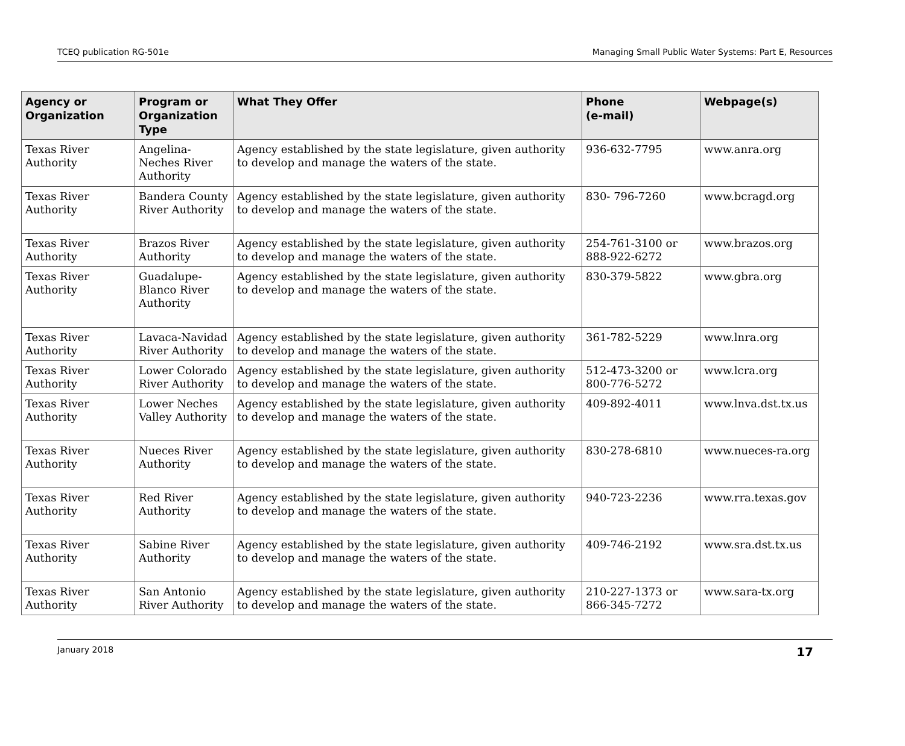TCEQ publication RG-501e Managing Small Public Water Systems: Part E, Resources
| Agency or Organization | Program or Organization Type | What They Offer | Phone (e-mail) | Webpage(s) |
| --- | --- | --- | --- | --- |
| Texas River Authority | Angelina-Neches River Authority | Agency established by the state legislature, given authority to develop and manage the waters of the state. | 936-632-7795 | www.anra.org |
| Texas River Authority | Bandera County River Authority | Agency established by the state legislature, given authority to develop and manage the waters of the state. | 830- 796-7260 | www.bcragd.org |
| Texas River Authority | Brazos River Authority | Agency established by the state legislature, given authority to develop and manage the waters of the state. | 254-761-3100 or 888-922-6272 | www.brazos.org |
| Texas River Authority | Guadalupe-Blanco River Authority | Agency established by the state legislature, given authority to develop and manage the waters of the state. | 830-379-5822 | www.gbra.org |
| Texas River Authority | Lavaca-Navidad River Authority | Agency established by the state legislature, given authority to develop and manage the waters of the state. | 361-782-5229 | www.lnra.org |
| Texas River Authority | Lower Colorado River Authority | Agency established by the state legislature, given authority to develop and manage the waters of the state. | 512-473-3200 or 800-776-5272 | www.lcra.org |
| Texas River Authority | Lower Neches Valley Authority | Agency established by the state legislature, given authority to develop and manage the waters of the state. | 409-892-4011 | www.lnva.dst.tx.us |
| Texas River Authority | Nueces River Authority | Agency established by the state legislature, given authority to develop and manage the waters of the state. | 830-278-6810 | www.nueces-ra.org |
| Texas River Authority | Red River Authority | Agency established by the state legislature, given authority to develop and manage the waters of the state. | 940-723-2236 | www.rra.texas.gov |
| Texas River Authority | Sabine River Authority | Agency established by the state legislature, given authority to develop and manage the waters of the state. | 409-746-2192 | www.sra.dst.tx.us |
| Texas River Authority | San Antonio River Authority | Agency established by the state legislature, given authority to develop and manage the waters of the state. | 210-227-1373 or 866-345-7272 | www.sara-tx.org |
January 2018 17